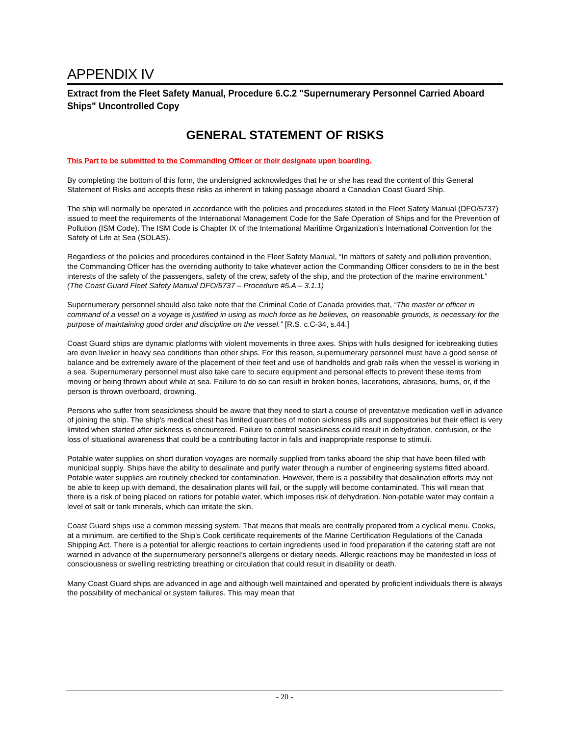APPENDIX IV
Extract from the Fleet Safety Manual, Procedure 6.C.2 "Supernumerary Personnel Carried Aboard Ships" Uncontrolled Copy
GENERAL STATEMENT OF RISKS
This Part to be submitted to the Commanding Officer or their designate upon boarding.
By completing the bottom of this form, the undersigned acknowledges that he or she has read the content of this General Statement of Risks and accepts these risks as inherent in taking passage aboard a Canadian Coast Guard Ship.
The ship will normally be operated in accordance with the policies and procedures stated in the Fleet Safety Manual (DFO/5737) issued to meet the requirements of the International Management Code for the Safe Operation of Ships and for the Prevention of Pollution (ISM Code). The ISM Code is Chapter IX of the International Maritime Organization’s International Convention for the Safety of Life at Sea (SOLAS).
Regardless of the policies and procedures contained in the Fleet Safety Manual, “In matters of safety and pollution prevention, the Commanding Officer has the overriding authority to take whatever action the Commanding Officer considers to be in the best interests of the safety of the passengers, safety of the crew, safety of the ship, and the protection of the marine environment.” (The Coast Guard Fleet Safety Manual DFO/5737 – Procedure #5.A – 3.1.1)
Supernumerary personnel should also take note that the Criminal Code of Canada provides that, “The master or officer in command of a vessel on a voyage is justified in using as much force as he believes, on reasonable grounds, is necessary for the purpose of maintaining good order and discipline on the vessel.” [R.S. c.C-34, s.44.]
Coast Guard ships are dynamic platforms with violent movements in three axes. Ships with hulls designed for icebreaking duties are even livelier in heavy sea conditions than other ships. For this reason, supernumerary personnel must have a good sense of balance and be extremely aware of the placement of their feet and use of handholds and grab rails when the vessel is working in a sea. Supernumerary personnel must also take care to secure equipment and personal effects to prevent these items from moving or being thrown about while at sea. Failure to do so can result in broken bones, lacerations, abrasions, burns, or, if the person is thrown overboard, drowning.
Persons who suffer from seasickness should be aware that they need to start a course of preventative medication well in advance of joining the ship. The ship’s medical chest has limited quantities of motion sickness pills and suppositories but their effect is very limited when started after sickness is encountered. Failure to control seasickness could result in dehydration, confusion, or the loss of situational awareness that could be a contributing factor in falls and inappropriate response to stimuli.
Potable water supplies on short duration voyages are normally supplied from tanks aboard the ship that have been filled with municipal supply. Ships have the ability to desalinate and purify water through a number of engineering systems fitted aboard. Potable water supplies are routinely checked for contamination. However, there is a possibility that desalination efforts may not be able to keep up with demand, the desalination plants will fail, or the supply will become contaminated. This will mean that there is a risk of being placed on rations for potable water, which imposes risk of dehydration. Non-potable water may contain a level of salt or tank minerals, which can irritate the skin.
Coast Guard ships use a common messing system. That means that meals are centrally prepared from a cyclical menu. Cooks, at a minimum, are certified to the Ship’s Cook certificate requirements of the Marine Certification Regulations of the Canada Shipping Act. There is a potential for allergic reactions to certain ingredients used in food preparation if the catering staff are not warned in advance of the supernumerary personnel’s allergens or dietary needs. Allergic reactions may be manifested in loss of consciousness or swelling restricting breathing or circulation that could result in disability or death.
Many Coast Guard ships are advanced in age and although well maintained and operated by proficient individuals there is always the possibility of mechanical or system failures. This may mean that
- 20 -